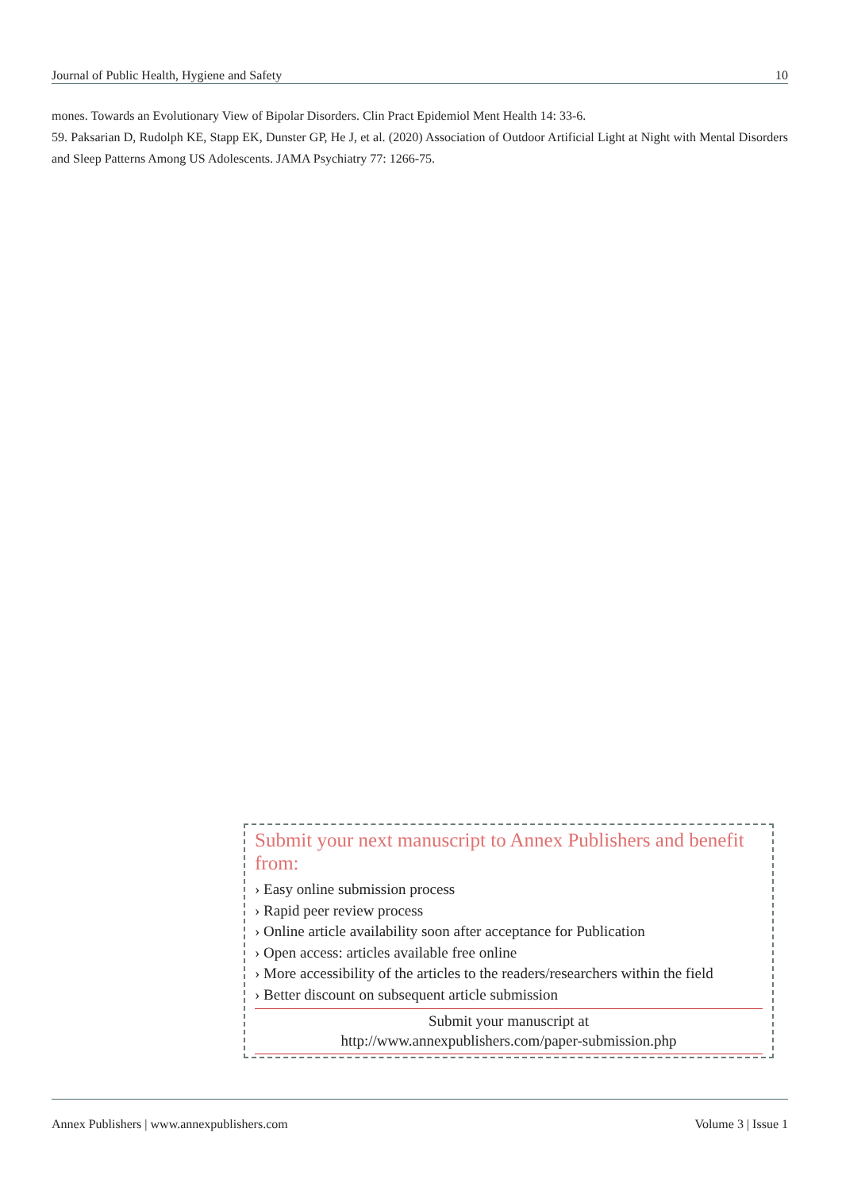Journal of Public Health, Hygiene and Safety 10
mones. Towards an Evolutionary View of Bipolar Disorders. Clin Pract Epidemiol Ment Health 14: 33-6.
59. Paksarian D, Rudolph KE, Stapp EK, Dunster GP, He J, et al. (2020) Association of Outdoor Artificial Light at Night with Mental Disorders and Sleep Patterns Among US Adolescents. JAMA Psychiatry 77: 1266-75.
Submit your next manuscript to Annex Publishers and benefit from:
› Easy online submission process
› Rapid peer review process
› Online article availability soon after acceptance for Publication
› Open access: articles available free online
› More accessibility of the articles to the readers/researchers within the field
› Better discount on subsequent article submission
Submit your manuscript at
http://www.annexpublishers.com/paper-submission.php
Annex Publishers | www.annexpublishers.com Volume 3 | Issue 1